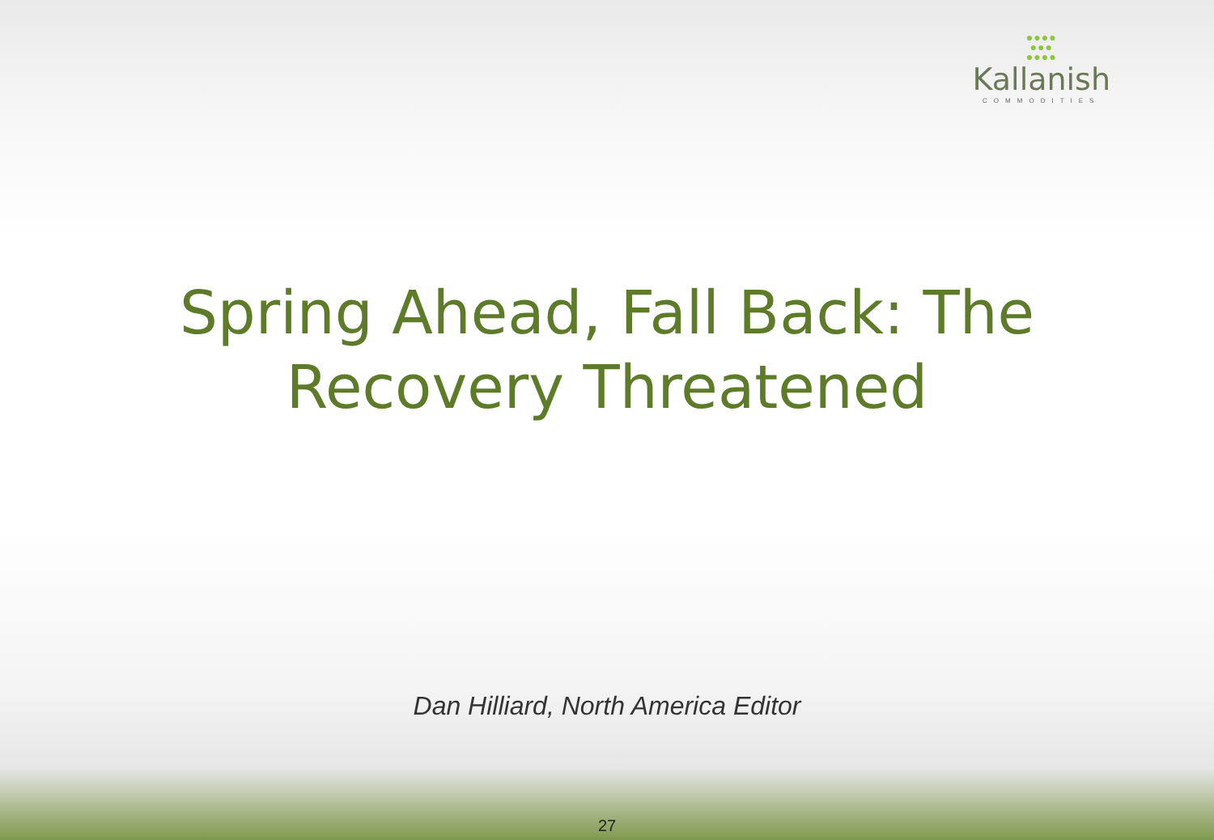●●●●
●●●
●●●●
Kallanish
COMMODITIES
Spring Ahead, Fall Back: The
Recovery Threatened
Dan Hilliard, North America Editor
27